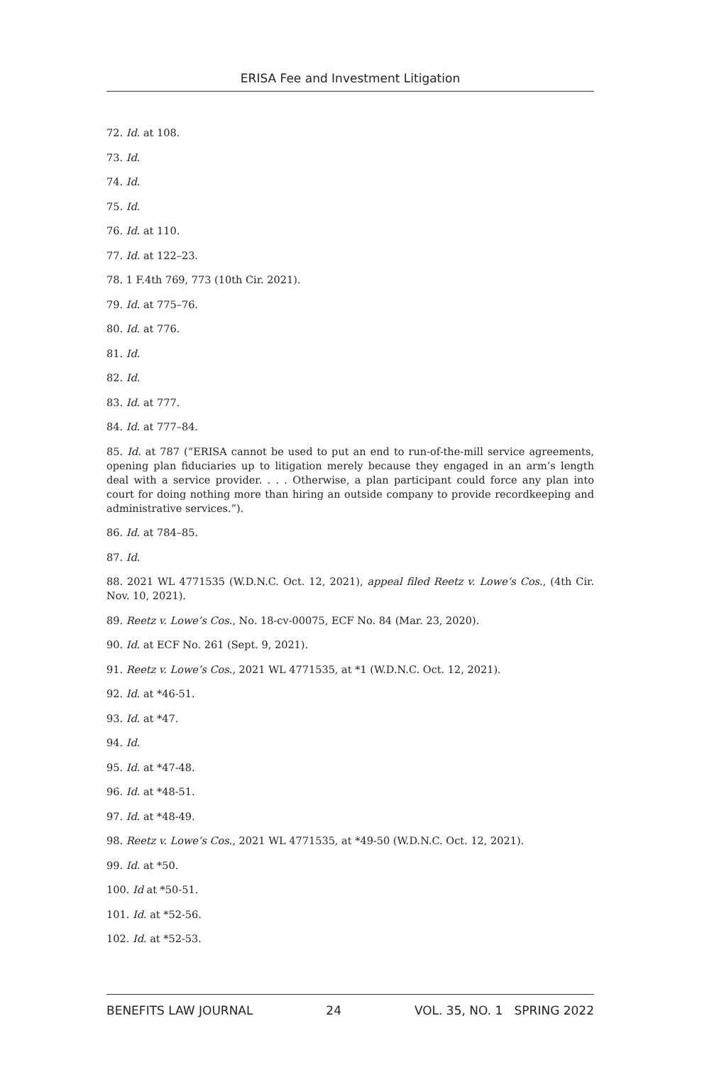ERISA Fee and Investment Litigation
72. Id. at 108.
73. Id.
74. Id.
75. Id.
76. Id. at 110.
77. Id. at 122–23.
78. 1 F.4th 769, 773 (10th Cir. 2021).
79. Id. at 775–76.
80. Id. at 776.
81. Id.
82. Id.
83. Id. at 777.
84. Id. at 777–84.
85. Id. at 787 (“ERISA cannot be used to put an end to run-of-the-mill service agreements, opening plan fiduciaries up to litigation merely because they engaged in an arm’s length deal with a service provider. . . . Otherwise, a plan participant could force any plan into court for doing nothing more than hiring an outside company to provide recordkeeping and administrative services.”).
86. Id. at 784–85.
87. Id.
88. 2021 WL 4771535 (W.D.N.C. Oct. 12, 2021), appeal filed Reetz v. Lowe’s Cos., (4th Cir. Nov. 10, 2021).
89. Reetz v. Lowe’s Cos., No. 18-cv-00075, ECF No. 84 (Mar. 23, 2020).
90. Id. at ECF No. 261 (Sept. 9, 2021).
91. Reetz v. Lowe’s Cos., 2021 WL 4771535, at *1 (W.D.N.C. Oct. 12, 2021).
92. Id. at *46-51.
93. Id. at *47.
94. Id.
95. Id. at *47-48.
96. Id. at *48-51.
97. Id. at *48-49.
98. Reetz v. Lowe’s Cos., 2021 WL 4771535, at *49-50 (W.D.N.C. Oct. 12, 2021).
99. Id. at *50.
100. Id at *50-51.
101. Id. at *52-56.
102. Id. at *52-53.
BENEFITS LAW JOURNAL 24 VOL. 35, NO. 1 SPRING 2022